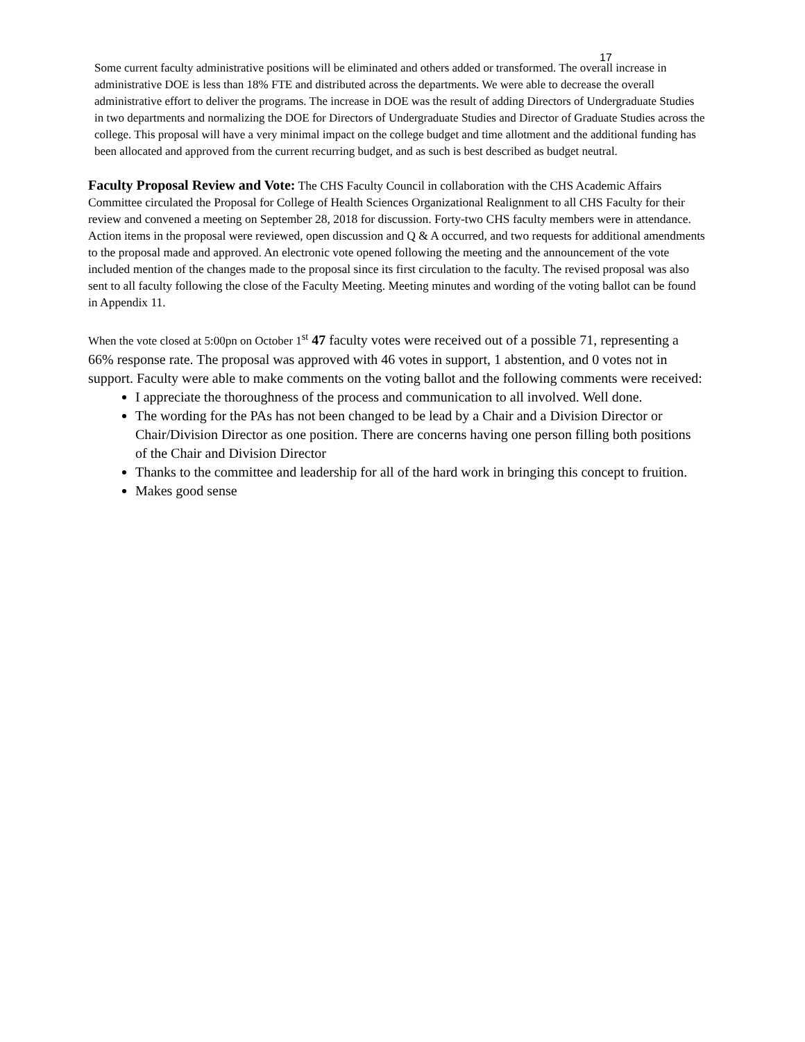17
Some current faculty administrative positions will be eliminated and others added or transformed. The overall increase in administrative DOE is less than 18% FTE and distributed across the departments. We were able to decrease the overall administrative effort to deliver the programs. The increase in DOE was the result of adding Directors of Undergraduate Studies in two departments and normalizing the DOE for Directors of Undergraduate Studies and Director of Graduate Studies across the college. This proposal will have a very minimal impact on the college budget and time allotment and the additional funding has been allocated and approved from the current recurring budget, and as such is best described as budget neutral.
Faculty Proposal Review and Vote: The CHS Faculty Council in collaboration with the CHS Academic Affairs Committee circulated the Proposal for College of Health Sciences Organizational Realignment to all CHS Faculty for their review and convened a meeting on September 28, 2018 for discussion. Forty-two CHS faculty members were in attendance. Action items in the proposal were reviewed, open discussion and Q & A occurred, and two requests for additional amendments to the proposal made and approved. An electronic vote opened following the meeting and the announcement of the vote included mention of the changes made to the proposal since its first circulation to the faculty. The revised proposal was also sent to all faculty following the close of the Faculty Meeting. Meeting minutes and wording of the voting ballot can be found in Appendix 11.
When the vote closed at 5:00pn on October 1<sup>st</sup> 47 faculty votes were received out of a possible 71, representing a 66% response rate. The proposal was approved with 46 votes in support, 1 abstention, and 0 votes not in support. Faculty were able to make comments on the voting ballot and the following comments were received:
I appreciate the thoroughness of the process and communication to all involved. Well done.
The wording for the PAs has not been changed to be lead by a Chair and a Division Director or Chair/Division Director as one position. There are concerns having one person filling both positions of the Chair and Division Director
Thanks to the committee and leadership for all of the hard work in bringing this concept to fruition.
Makes good sense